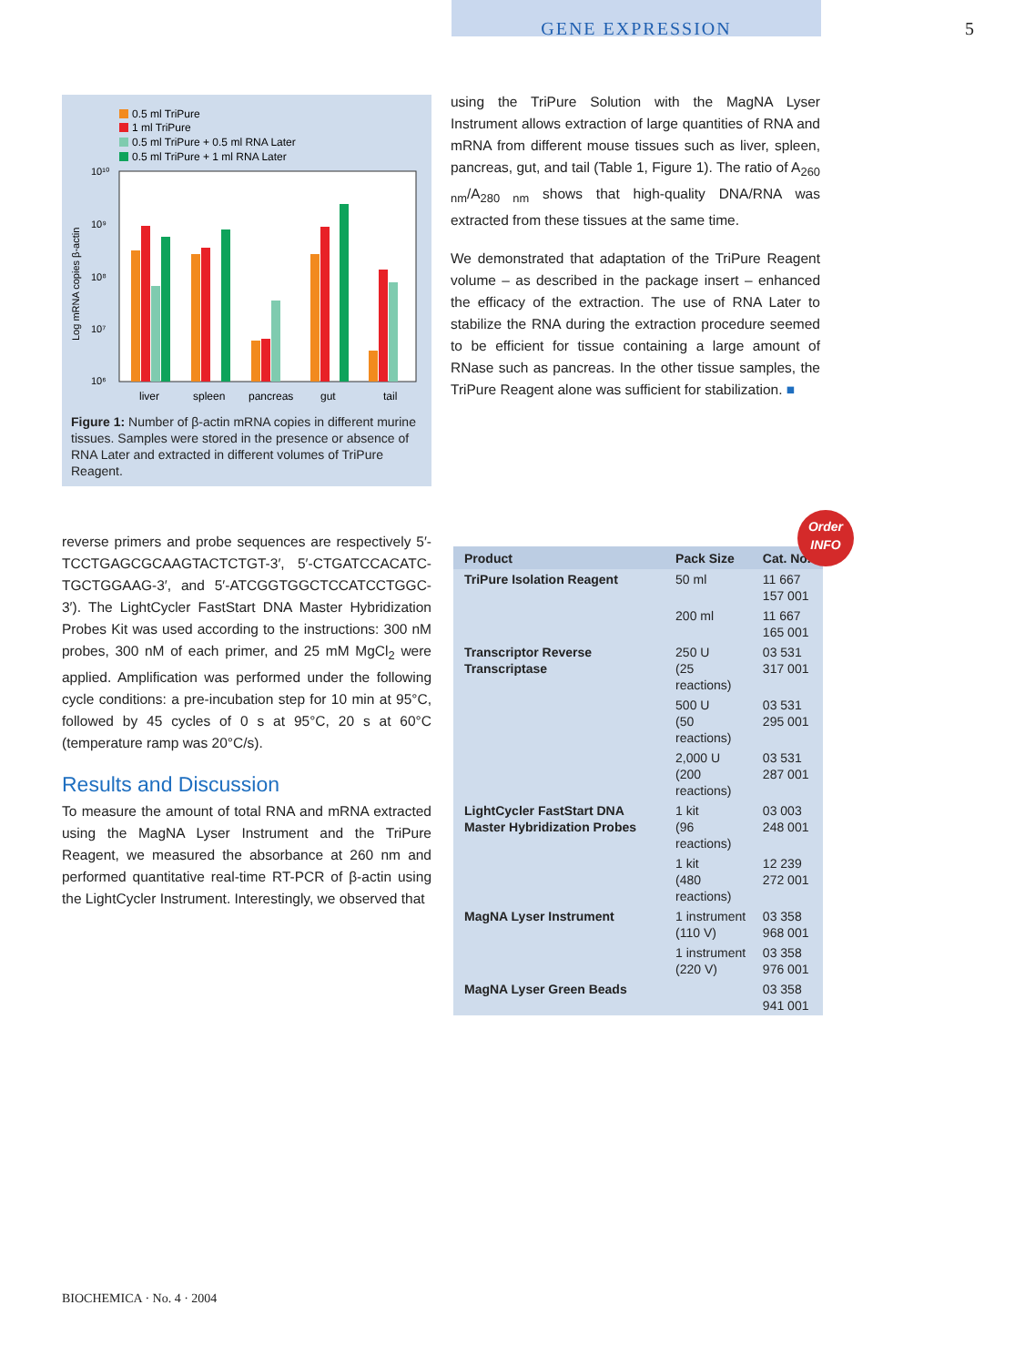GENE EXPRESSION 5
0.5 ml TriPure
1 ml TriPure
0.5 ml TriPure + 0.5 ml RNA Later
0.5 ml TriPure + 1 ml RNA Later
10¹⁰
10⁹
10⁸
10⁷
10⁶
Log mRNA copies β-actin
liver
spleen
pancreas
gut
tail
Figure 1: Number of β-actin mRNA copies in different murine tissues. Samples were stored in the presence or absence of RNA Later and extracted in different volumes of TriPure Reagent.
using the TriPure Solution with the MagNA Lyser Instrument allows extraction of large quantities of RNA and mRNA from different mouse tissues such as liver, spleen, pancreas, gut, and tail (Table 1, Figure 1). The ratio of A<sub>260 nm</sub>/A<sub>280 nm</sub> shows that high-quality DNA/RNA was extracted from these tissues at the same time.
We demonstrated that adaptation of the TriPure Reagent volume – as described in the package insert – enhanced the efficacy of the extraction. The use of RNA Later to stabilize the RNA during the extraction procedure seemed to be efficient for tissue containing a large amount of RNase such as pancreas. In the other tissue samples, the TriPure Reagent alone was sufficient for stabilization. ■
reverse primers and probe sequences are respectively 5′-TCCTGAGCGCAAGTACTCTGT-3′, 5′-CTGATCCACATC-TGCTGGAAG-3′, and 5′-ATCGGTGGCTCCATCCTGGC-3′). The LightCycler FastStart DNA Master Hybridization Probes Kit was used according to the instructions: 300 nM probes, 300 nM of each primer, and 25 mM MgCl<sub>2</sub> were applied. Amplification was performed under the following cycle conditions: a pre-incubation step for 10 min at 95°C, followed by 45 cycles of 0 s at 95°C, 20 s at 60°C (temperature ramp was 20°C/s).
Results and Discussion
To measure the amount of total RNA and mRNA extracted using the MagNA Lyser Instrument and the TriPure Reagent, we measured the absorbance at 260 nm and performed quantitative real-time RT-PCR of β-actin using the LightCycler Instrument. Interestingly, we observed that
| Product | Pack Size | Cat. No. |
| --- | --- | --- |
| TriPure Isolation Reagent | 50 ml | 11 667 157 001 |
| | 200 ml | 11 667 165 001 |
| Transcriptor Reverse Transcriptase | 250 U (25 reactions) | 03 531 317 001 |
| | 500 U (50 reactions) | 03 531 295 001 |
| | 2,000 U (200 reactions) | 03 531 287 001 |
| LightCycler FastStart DNA Master Hybridization Probes | 1 kit (96 reactions) | 03 003 248 001 |
| | 1 kit (480 reactions) | 12 239 272 001 |
| MagNA Lyser Instrument | 1 instrument (110 V) | 03 358 968 001 |
| | 1 instrument (220 V) | 03 358 976 001 |
| MagNA Lyser Green Beads | | 03 358 941 001 |
Order
INFO
BIOCHEMICA · No. 4 · 2004